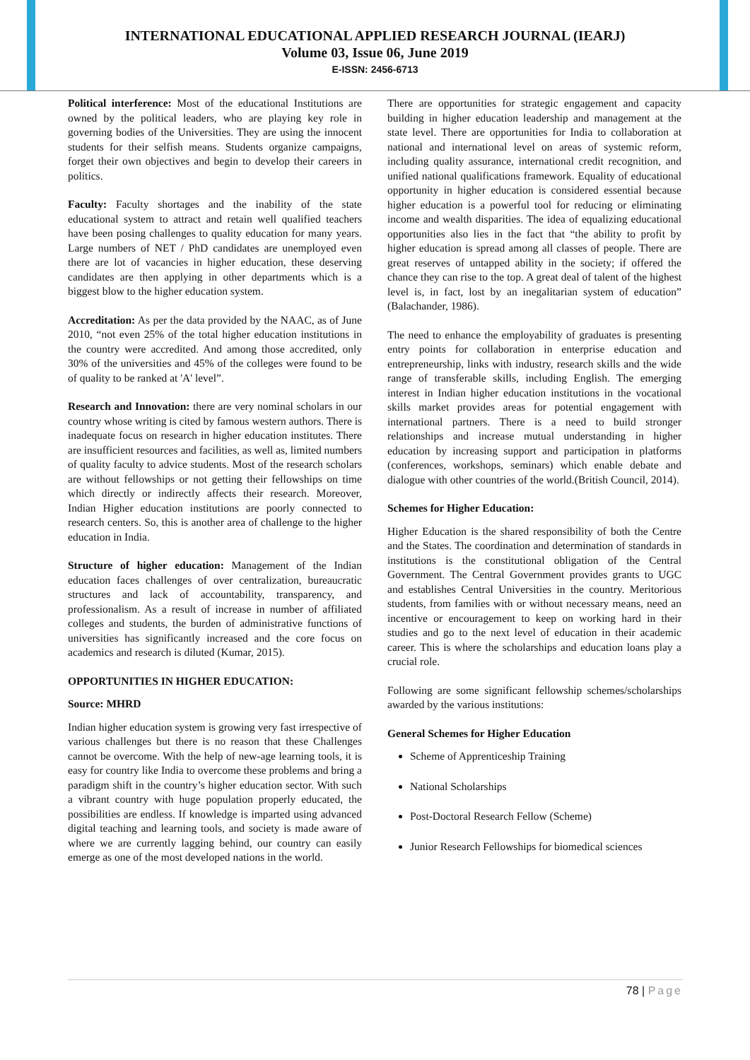INTERNATIONAL EDUCATIONAL APPLIED RESEARCH JOURNAL (IEARJ)
Volume 03, Issue 06, June 2019
E-ISSN: 2456-6713
Political interference: Most of the educational Institutions are owned by the political leaders, who are playing key role in governing bodies of the Universities. They are using the innocent students for their selfish means. Students organize campaigns, forget their own objectives and begin to develop their careers in politics.
Faculty: Faculty shortages and the inability of the state educational system to attract and retain well qualified teachers have been posing challenges to quality education for many years. Large numbers of NET / PhD candidates are unemployed even there are lot of vacancies in higher education, these deserving candidates are then applying in other departments which is a biggest blow to the higher education system.
Accreditation: As per the data provided by the NAAC, as of June 2010, “not even 25% of the total higher education institutions in the country were accredited. And among those accredited, only 30% of the universities and 45% of the colleges were found to be of quality to be ranked at 'A' level”.
Research and Innovation: there are very nominal scholars in our country whose writing is cited by famous western authors. There is inadequate focus on research in higher education institutes. There are insufficient resources and facilities, as well as, limited numbers of quality faculty to advice students. Most of the research scholars are without fellowships or not getting their fellowships on time which directly or indirectly affects their research. Moreover, Indian Higher education institutions are poorly connected to research centers. So, this is another area of challenge to the higher education in India.
Structure of higher education: Management of the Indian education faces challenges of over centralization, bureaucratic structures and lack of accountability, transparency, and professionalism. As a result of increase in number of affiliated colleges and students, the burden of administrative functions of universities has significantly increased and the core focus on academics and research is diluted (Kumar, 2015).
OPPORTUNITIES IN HIGHER EDUCATION:
Source: MHRD
Indian higher education system is growing very fast irrespective of various challenges but there is no reason that these Challenges cannot be overcome. With the help of new-age learning tools, it is easy for country like India to overcome these problems and bring a paradigm shift in the country’s higher education sector. With such a vibrant country with huge population properly educated, the possibilities are endless. If knowledge is imparted using advanced digital teaching and learning tools, and society is made aware of where we are currently lagging behind, our country can easily emerge as one of the most developed nations in the world.
There are opportunities for strategic engagement and capacity building in higher education leadership and management at the state level. There are opportunities for India to collaboration at national and international level on areas of systemic reform, including quality assurance, international credit recognition, and unified national qualifications framework. Equality of educational opportunity in higher education is considered essential because higher education is a powerful tool for reducing or eliminating income and wealth disparities. The idea of equalizing educational opportunities also lies in the fact that “the ability to profit by higher education is spread among all classes of people. There are great reserves of untapped ability in the society; if offered the chance they can rise to the top. A great deal of talent of the highest level is, in fact, lost by an inegalitarian system of education” (Balachander, 1986).
The need to enhance the employability of graduates is presenting entry points for collaboration in enterprise education and entrepreneurship, links with industry, research skills and the wide range of transferable skills, including English. The emerging interest in Indian higher education institutions in the vocational skills market provides areas for potential engagement with international partners. There is a need to build stronger relationships and increase mutual understanding in higher education by increasing support and participation in platforms (conferences, workshops, seminars) which enable debate and dialogue with other countries of the world.(British Council, 2014).
Schemes for Higher Education:
Higher Education is the shared responsibility of both the Centre and the States. The coordination and determination of standards in institutions is the constitutional obligation of the Central Government. The Central Government provides grants to UGC and establishes Central Universities in the country. Meritorious students, from families with or without necessary means, need an incentive or encouragement to keep on working hard in their studies and go to the next level of education in their academic career. This is where the scholarships and education loans play a crucial role.
Following are some significant fellowship schemes/scholarships awarded by the various institutions:
General Schemes for Higher Education
Scheme of Apprenticeship Training
National Scholarships
Post-Doctoral Research Fellow (Scheme)
Junior Research Fellowships for biomedical sciences
78 | Page